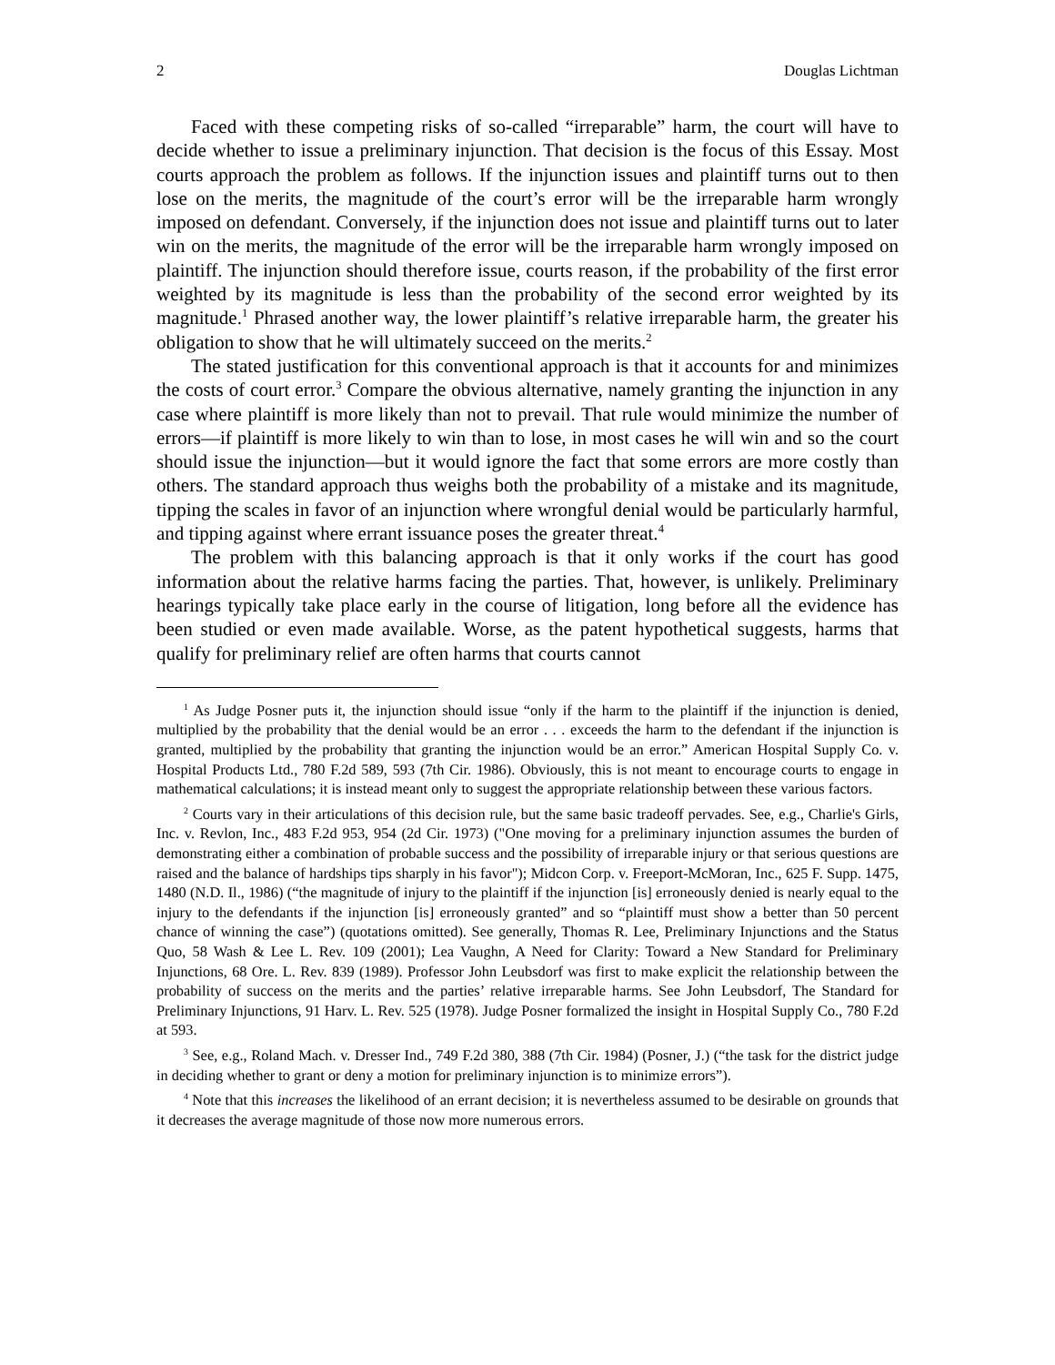2 Douglas Lichtman
Faced with these competing risks of so-called “irreparable” harm, the court will have to decide whether to issue a preliminary injunction. That decision is the focus of this Essay. Most courts approach the problem as follows. If the injunction issues and plaintiff turns out to then lose on the merits, the magnitude of the court’s error will be the irreparable harm wrongly imposed on defendant. Conversely, if the injunction does not issue and plaintiff turns out to later win on the merits, the magnitude of the error will be the irreparable harm wrongly imposed on plaintiff. The injunction should therefore issue, courts reason, if the probability of the first error weighted by its magnitude is less than the probability of the second error weighted by its magnitude.<sup>1</sup> Phrased another way, the lower plaintiff’s relative irreparable harm, the greater his obligation to show that he will ultimately succeed on the merits.<sup>2</sup>
The stated justification for this conventional approach is that it accounts for and minimizes the costs of court error.<sup>3</sup> Compare the obvious alternative, namely granting the injunction in any case where plaintiff is more likely than not to prevail. That rule would minimize the number of errors—if plaintiff is more likely to win than to lose, in most cases he will win and so the court should issue the injunction—but it would ignore the fact that some errors are more costly than others. The standard approach thus weighs both the probability of a mistake and its magnitude, tipping the scales in favor of an injunction where wrongful denial would be particularly harmful, and tipping against where errant issuance poses the greater threat.<sup>4</sup>
The problem with this balancing approach is that it only works if the court has good information about the relative harms facing the parties. That, however, is unlikely. Preliminary hearings typically take place early in the course of litigation, long before all the evidence has been studied or even made available. Worse, as the patent hypothetical suggests, harms that qualify for preliminary relief are often harms that courts cannot
<sup>1</sup> As Judge Posner puts it, the injunction should issue “only if the harm to the plaintiff if the injunction is denied, multiplied by the probability that the denial would be an error . . . exceeds the harm to the defendant if the injunction is granted, multiplied by the probability that granting the injunction would be an error.” American Hospital Supply Co. v. Hospital Products Ltd., 780 F.2d 589, 593 (7th Cir. 1986). Obviously, this is not meant to encourage courts to engage in mathematical calculations; it is instead meant only to suggest the appropriate relationship between these various factors.
<sup>2</sup> Courts vary in their articulations of this decision rule, but the same basic tradeoff pervades. See, e.g., Charlie's Girls, Inc. v. Revlon, Inc., 483 F.2d 953, 954 (2d Cir. 1973) ("One moving for a preliminary injunction assumes the burden of demonstrating either a combination of probable success and the possibility of irreparable injury or that serious questions are raised and the balance of hardships tips sharply in his favor"); Midcon Corp. v. Freeport-McMoran, Inc., 625 F. Supp. 1475, 1480 (N.D. Il., 1986) (“the magnitude of injury to the plaintiff if the injunction [is] erroneously denied is nearly equal to the injury to the defendants if the injunction [is] erroneously granted” and so “plaintiff must show a better than 50 percent chance of winning the case”) (quotations omitted). See generally, Thomas R. Lee, Preliminary Injunctions and the Status Quo, 58 Wash & Lee L. Rev. 109 (2001); Lea Vaughn, A Need for Clarity: Toward a New Standard for Preliminary Injunctions, 68 Ore. L. Rev. 839 (1989). Professor John Leubsdorf was first to make explicit the relationship between the probability of success on the merits and the parties’ relative irreparable harms. See John Leubsdorf, The Standard for Preliminary Injunctions, 91 Harv. L. Rev. 525 (1978). Judge Posner formalized the insight in Hospital Supply Co., 780 F.2d at 593.
<sup>3</sup> See, e.g., Roland Mach. v. Dresser Ind., 749 F.2d 380, 388 (7th Cir. 1984) (Posner, J.) (“the task for the district judge in deciding whether to grant or deny a motion for preliminary injunction is to minimize errors”).
<sup>4</sup> Note that this increases the likelihood of an errant decision; it is nevertheless assumed to be desirable on grounds that it decreases the average magnitude of those now more numerous errors.